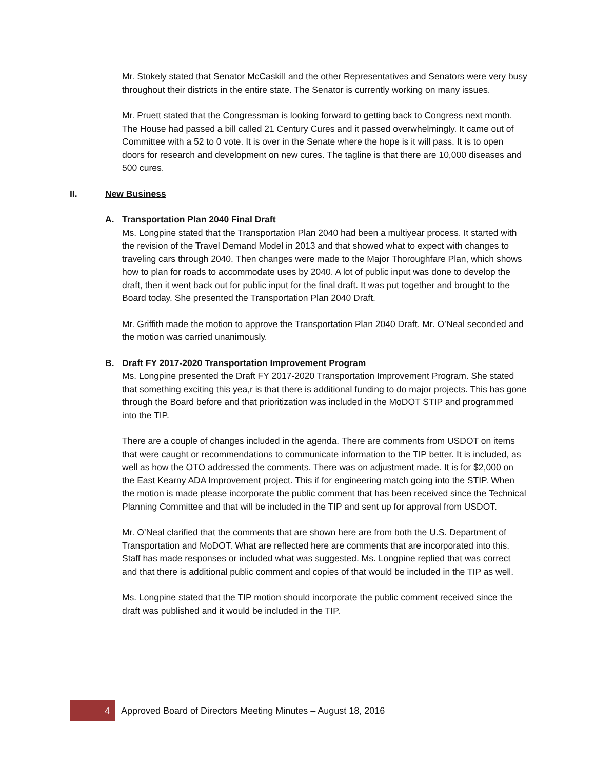Mr. Stokely stated that Senator McCaskill and the other Representatives and Senators were very busy throughout their districts in the entire state. The Senator is currently working on many issues.
Mr. Pruett stated that the Congressman is looking forward to getting back to Congress next month. The House had passed a bill called 21 Century Cures and it passed overwhelmingly. It came out of Committee with a 52 to 0 vote. It is over in the Senate where the hope is it will pass. It is to open doors for research and development on new cures. The tagline is that there are 10,000 diseases and 500 cures.
II. New Business
A. Transportation Plan 2040 Final Draft
Ms. Longpine stated that the Transportation Plan 2040 had been a multiyear process. It started with the revision of the Travel Demand Model in 2013 and that showed what to expect with changes to traveling cars through 2040. Then changes were made to the Major Thoroughfare Plan, which shows how to plan for roads to accommodate uses by 2040. A lot of public input was done to develop the draft, then it went back out for public input for the final draft. It was put together and brought to the Board today. She presented the Transportation Plan 2040 Draft.
Mr. Griffith made the motion to approve the Transportation Plan 2040 Draft. Mr. O’Neal seconded and the motion was carried unanimously.
B. Draft FY 2017-2020 Transportation Improvement Program
Ms. Longpine presented the Draft FY 2017-2020 Transportation Improvement Program. She stated that something exciting this yea,r is that there is additional funding to do major projects. This has gone through the Board before and that prioritization was included in the MoDOT STIP and programmed into the TIP.
There are a couple of changes included in the agenda. There are comments from USDOT on items that were caught or recommendations to communicate information to the TIP better. It is included, as well as how the OTO addressed the comments. There was on adjustment made. It is for $2,000 on the East Kearny ADA Improvement project. This if for engineering match going into the STIP. When the motion is made please incorporate the public comment that has been received since the Technical Planning Committee and that will be included in the TIP and sent up for approval from USDOT.
Mr. O’Neal clarified that the comments that are shown here are from both the U.S. Department of Transportation and MoDOT. What are reflected here are comments that are incorporated into this. Staff has made responses or included what was suggested. Ms. Longpine replied that was correct and that there is additional public comment and copies of that would be included in the TIP as well.
Ms. Longpine stated that the TIP motion should incorporate the public comment received since the draft was published and it would be included in the TIP.
4 Approved Board of Directors Meeting Minutes – August 18, 2016